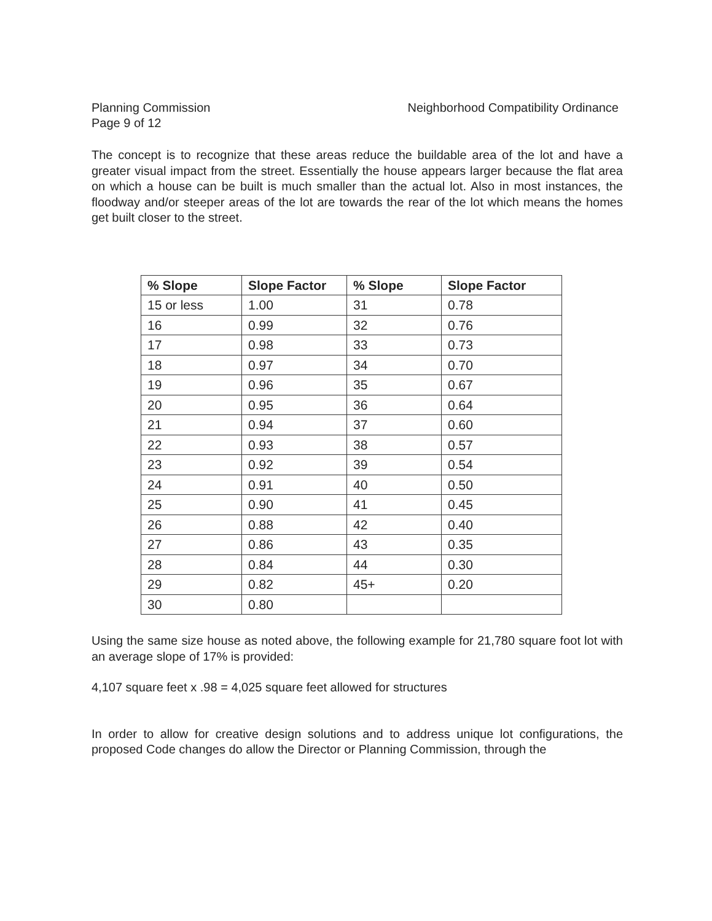Planning Commission
Page 9 of 12
Neighborhood Compatibility Ordinance
The concept is to recognize that these areas reduce the buildable area of the lot and have a greater visual impact from the street. Essentially the house appears larger because the flat area on which a house can be built is much smaller than the actual lot. Also in most instances, the floodway and/or steeper areas of the lot are towards the rear of the lot which means the homes get built closer to the street.
| % Slope | Slope Factor | % Slope | Slope Factor |
| --- | --- | --- | --- |
| 15 or less | 1.00 | 31 | 0.78 |
| 16 | 0.99 | 32 | 0.76 |
| 17 | 0.98 | 33 | 0.73 |
| 18 | 0.97 | 34 | 0.70 |
| 19 | 0.96 | 35 | 0.67 |
| 20 | 0.95 | 36 | 0.64 |
| 21 | 0.94 | 37 | 0.60 |
| 22 | 0.93 | 38 | 0.57 |
| 23 | 0.92 | 39 | 0.54 |
| 24 | 0.91 | 40 | 0.50 |
| 25 | 0.90 | 41 | 0.45 |
| 26 | 0.88 | 42 | 0.40 |
| 27 | 0.86 | 43 | 0.35 |
| 28 | 0.84 | 44 | 0.30 |
| 29 | 0.82 | 45+ | 0.20 |
| 30 | 0.80 | | |
Using the same size house as noted above, the following example for 21,780 square foot lot with an average slope of 17% is provided:
4,107 square feet x .98 = 4,025 square feet allowed for structures
In order to allow for creative design solutions and to address unique lot configurations, the proposed Code changes do allow the Director or Planning Commission, through the